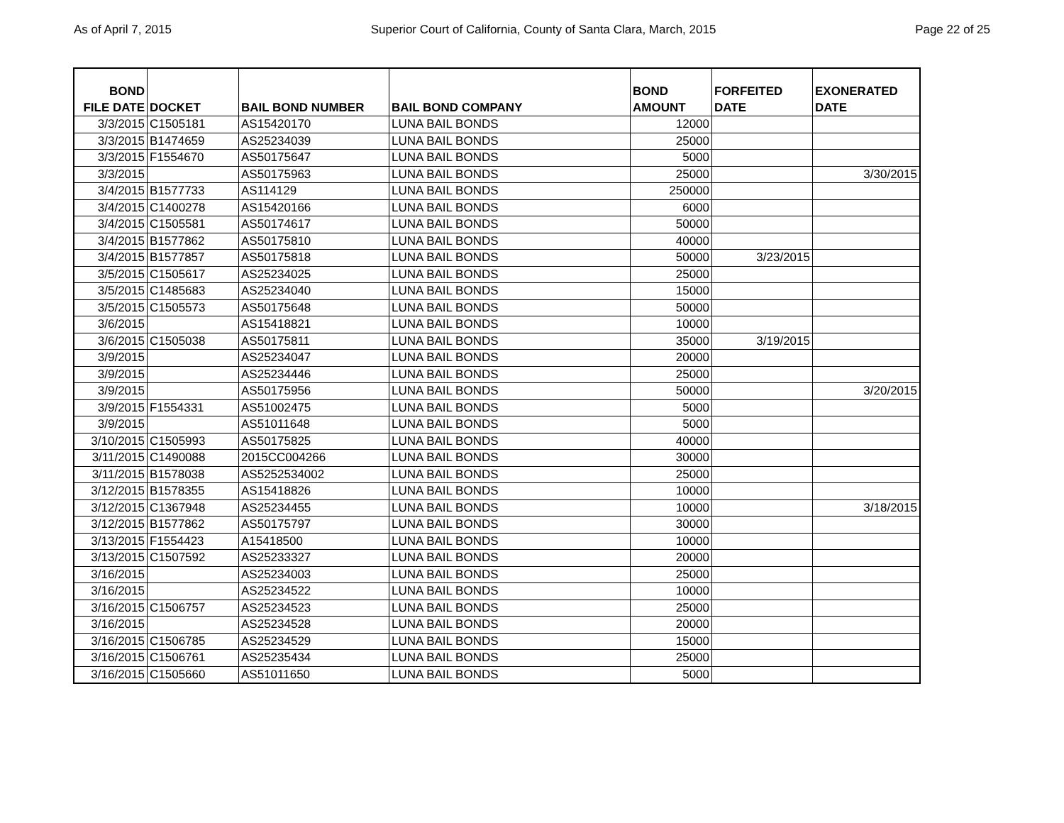As of April 7, 2015 Superior Court of California, County of Santa Clara, March, 2015 Page 22 of 25
| BOND FILE DATE | DOCKET | BAIL BOND NUMBER | BAIL BOND COMPANY | BOND AMOUNT | FORFEITED DATE | EXONERATED DATE |
| --- | --- | --- | --- | --- | --- | --- |
| 3/3/2015 | C1505181 | AS15420170 | LUNA BAIL BONDS | 12000 | | |
| 3/3/2015 | B1474659 | AS25234039 | LUNA BAIL BONDS | 25000 | | |
| 3/3/2015 | F1554670 | AS50175647 | LUNA BAIL BONDS | 5000 | | |
| 3/3/2015 | | AS50175963 | LUNA BAIL BONDS | 25000 | | 3/30/2015 |
| 3/4/2015 | B1577733 | AS114129 | LUNA BAIL BONDS | 250000 | | |
| 3/4/2015 | C1400278 | AS15420166 | LUNA BAIL BONDS | 6000 | | |
| 3/4/2015 | C1505581 | AS50174617 | LUNA BAIL BONDS | 50000 | | |
| 3/4/2015 | B1577862 | AS50175810 | LUNA BAIL BONDS | 40000 | | |
| 3/4/2015 | B1577857 | AS50175818 | LUNA BAIL BONDS | 50000 | 3/23/2015 | |
| 3/5/2015 | C1505617 | AS25234025 | LUNA BAIL BONDS | 25000 | | |
| 3/5/2015 | C1485683 | AS25234040 | LUNA BAIL BONDS | 15000 | | |
| 3/5/2015 | C1505573 | AS50175648 | LUNA BAIL BONDS | 50000 | | |
| 3/6/2015 | | AS15418821 | LUNA BAIL BONDS | 10000 | | |
| 3/6/2015 | C1505038 | AS50175811 | LUNA BAIL BONDS | 35000 | 3/19/2015 | |
| 3/9/2015 | | AS25234047 | LUNA BAIL BONDS | 20000 | | |
| 3/9/2015 | | AS25234446 | LUNA BAIL BONDS | 25000 | | |
| 3/9/2015 | | AS50175956 | LUNA BAIL BONDS | 50000 | | 3/20/2015 |
| 3/9/2015 | F1554331 | AS51002475 | LUNA BAIL BONDS | 5000 | | |
| 3/9/2015 | | AS51011648 | LUNA BAIL BONDS | 5000 | | |
| 3/10/2015 | C1505993 | AS50175825 | LUNA BAIL BONDS | 40000 | | |
| 3/11/2015 | C1490088 | 2015CC004266 | LUNA BAIL BONDS | 30000 | | |
| 3/11/2015 | B1578038 | AS5252534002 | LUNA BAIL BONDS | 25000 | | |
| 3/12/2015 | B1578355 | AS15418826 | LUNA BAIL BONDS | 10000 | | |
| 3/12/2015 | C1367948 | AS25234455 | LUNA BAIL BONDS | 10000 | | 3/18/2015 |
| 3/12/2015 | B1577862 | AS50175797 | LUNA BAIL BONDS | 30000 | | |
| 3/13/2015 | F1554423 | A15418500 | LUNA BAIL BONDS | 10000 | | |
| 3/13/2015 | C1507592 | AS25233327 | LUNA BAIL BONDS | 20000 | | |
| 3/16/2015 | | AS25234003 | LUNA BAIL BONDS | 25000 | | |
| 3/16/2015 | | AS25234522 | LUNA BAIL BONDS | 10000 | | |
| 3/16/2015 | C1506757 | AS25234523 | LUNA BAIL BONDS | 25000 | | |
| 3/16/2015 | | AS25234528 | LUNA BAIL BONDS | 20000 | | |
| 3/16/2015 | C1506785 | AS25234529 | LUNA BAIL BONDS | 15000 | | |
| 3/16/2015 | C1506761 | AS25235434 | LUNA BAIL BONDS | 25000 | | |
| 3/16/2015 | C1505660 | AS51011650 | LUNA BAIL BONDS | 5000 | | |